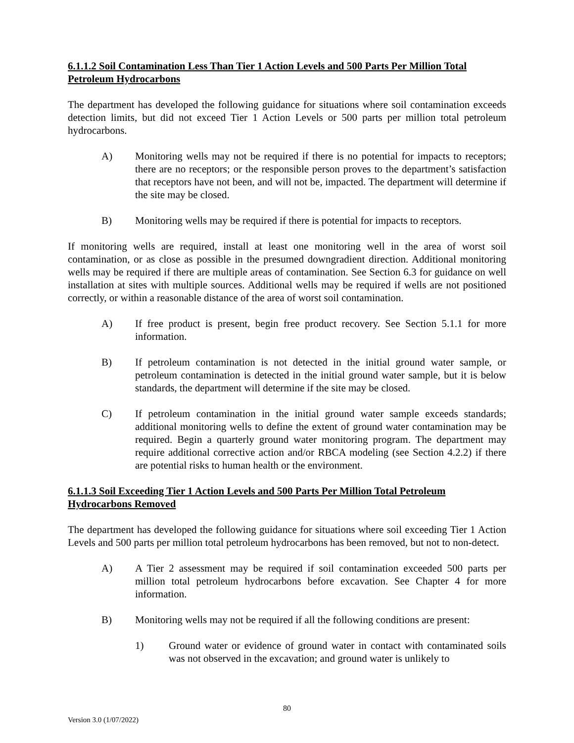6.1.1.2 Soil Contamination Less Than Tier 1 Action Levels and 500 Parts Per Million Total Petroleum Hydrocarbons
The department has developed the following guidance for situations where soil contamination exceeds detection limits, but did not exceed Tier 1 Action Levels or 500 parts per million total petroleum hydrocarbons.
A) Monitoring wells may not be required if there is no potential for impacts to receptors; there are no receptors; or the responsible person proves to the department’s satisfaction that receptors have not been, and will not be, impacted. The department will determine if the site may be closed.
B) Monitoring wells may be required if there is potential for impacts to receptors.
If monitoring wells are required, install at least one monitoring well in the area of worst soil contamination, or as close as possible in the presumed downgradient direction. Additional monitoring wells may be required if there are multiple areas of contamination. See Section 6.3 for guidance on well installation at sites with multiple sources. Additional wells may be required if wells are not positioned correctly, or within a reasonable distance of the area of worst soil contamination.
A) If free product is present, begin free product recovery. See Section 5.1.1 for more information.
B) If petroleum contamination is not detected in the initial ground water sample, or petroleum contamination is detected in the initial ground water sample, but it is below standards, the department will determine if the site may be closed.
C) If petroleum contamination in the initial ground water sample exceeds standards; additional monitoring wells to define the extent of ground water contamination may be required. Begin a quarterly ground water monitoring program. The department may require additional corrective action and/or RBCA modeling (see Section 4.2.2) if there are potential risks to human health or the environment.
6.1.1.3 Soil Exceeding Tier 1 Action Levels and 500 Parts Per Million Total Petroleum Hydrocarbons Removed
The department has developed the following guidance for situations where soil exceeding Tier 1 Action Levels and 500 parts per million total petroleum hydrocarbons has been removed, but not to non-detect.
A) A Tier 2 assessment may be required if soil contamination exceeded 500 parts per million total petroleum hydrocarbons before excavation. See Chapter 4 for more information.
B) Monitoring wells may not be required if all the following conditions are present:
1) Ground water or evidence of ground water in contact with contaminated soils was not observed in the excavation; and ground water is unlikely to
80
Version 3.0 (1/07/2022)